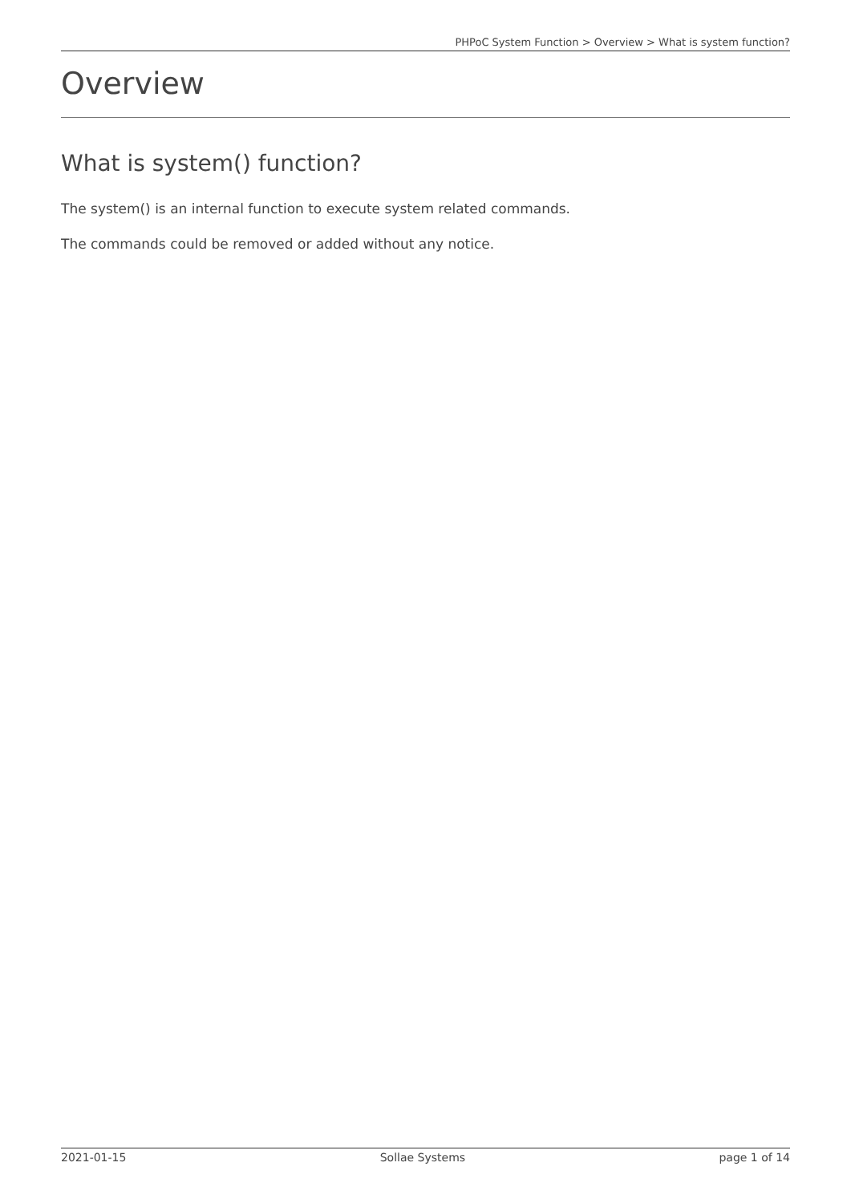PHPoC System Function > Overview > What is system function?
Overview
What is system() function?
The system() is an internal function to execute system related commands.
The commands could be removed or added without any notice.
2021-01-15 Sollae Systems page 1 of 14